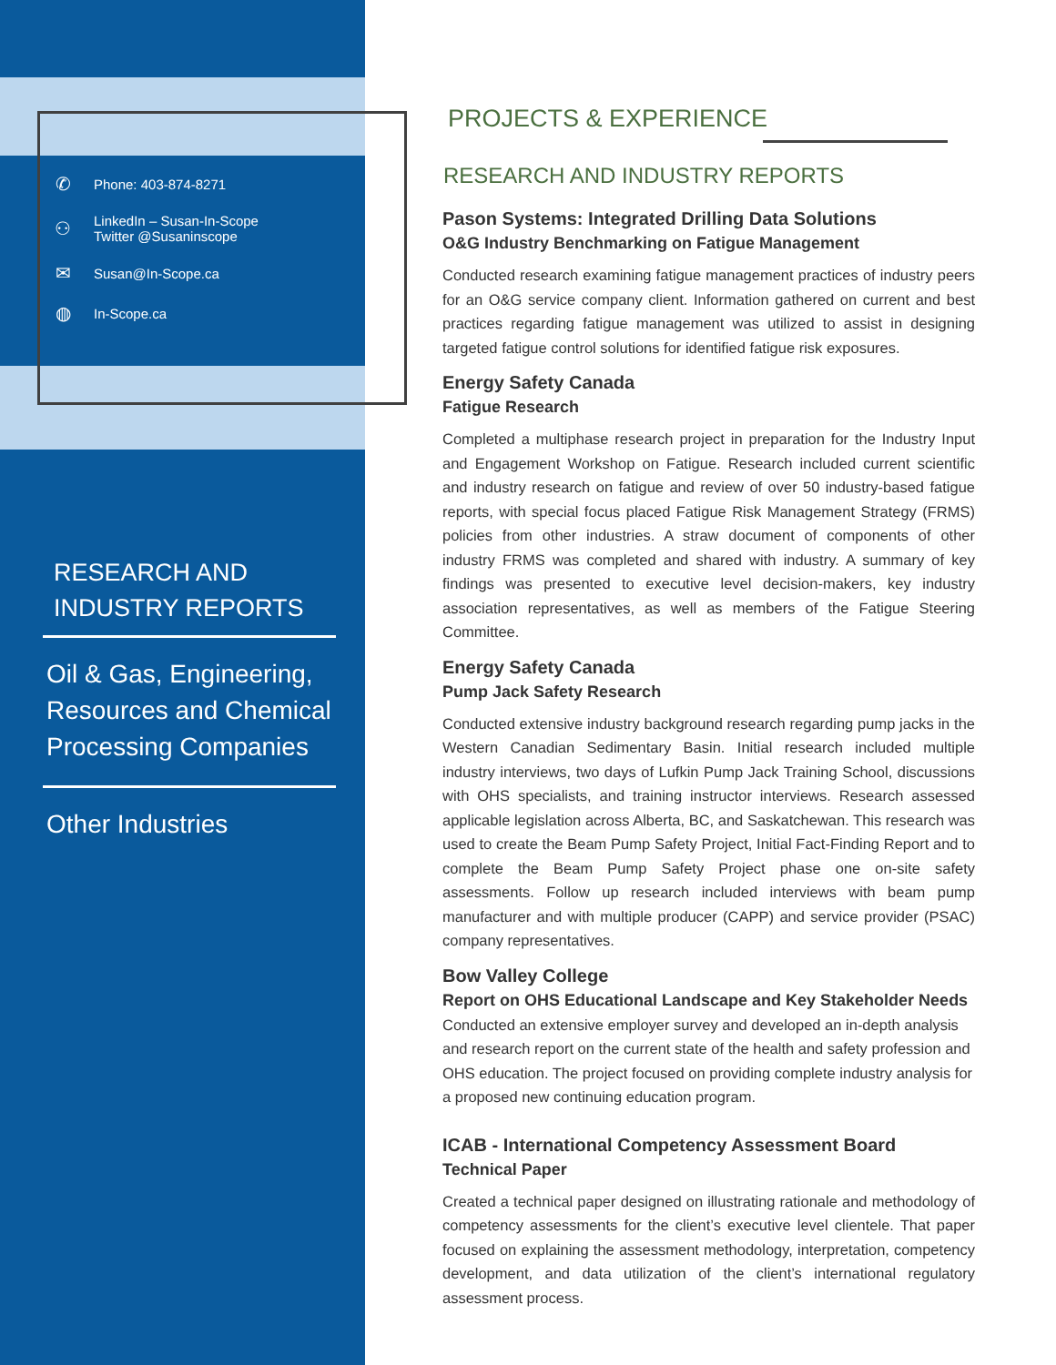✆ Phone: 403-874-8271
⚇ LinkedIn – Susan-In-Scope
Twitter @Susaninscope
✉ Susan@In-Scope.ca
◍ In-Scope.ca
RESEARCH AND INDUSTRY REPORTS
Oil & Gas, Engineering, Resources and Chemical Processing Companies
Other Industries
PROJECTS & EXPERIENCE
RESEARCH AND INDUSTRY REPORTS
Pason Systems: Integrated Drilling Data Solutions
O&G Industry Benchmarking on Fatigue Management
Conducted research examining fatigue management practices of industry peers for an O&G service company client. Information gathered on current and best practices regarding fatigue management was utilized to assist in designing targeted fatigue control solutions for identified fatigue risk exposures.
Energy Safety Canada
Fatigue Research
Completed a multiphase research project in preparation for the Industry Input and Engagement Workshop on Fatigue. Research included current scientific and industry research on fatigue and review of over 50 industry-based fatigue reports, with special focus placed Fatigue Risk Management Strategy (FRMS) policies from other industries. A straw document of components of other industry FRMS was completed and shared with industry. A summary of key findings was presented to executive level decision-makers, key industry association representatives, as well as members of the Fatigue Steering Committee.
Energy Safety Canada
Pump Jack Safety Research
Conducted extensive industry background research regarding pump jacks in the Western Canadian Sedimentary Basin. Initial research included multiple industry interviews, two days of Lufkin Pump Jack Training School, discussions with OHS specialists, and training instructor interviews. Research assessed applicable legislation across Alberta, BC, and Saskatchewan. This research was used to create the Beam Pump Safety Project, Initial Fact-Finding Report and to complete the Beam Pump Safety Project phase one on-site safety assessments. Follow up research included interviews with beam pump manufacturer and with multiple producer (CAPP) and service provider (PSAC) company representatives.
Bow Valley College
Report on OHS Educational Landscape and Key Stakeholder Needs
Conducted an extensive employer survey and developed an in-depth analysis and research report on the current state of the health and safety profession and OHS education. The project focused on providing complete industry analysis for a proposed new continuing education program.
ICAB - International Competency Assessment Board
Technical Paper
Created a technical paper designed on illustrating rationale and methodology of competency assessments for the client’s executive level clientele. That paper focused on explaining the assessment methodology, interpretation, competency development, and data utilization of the client’s international regulatory assessment process.